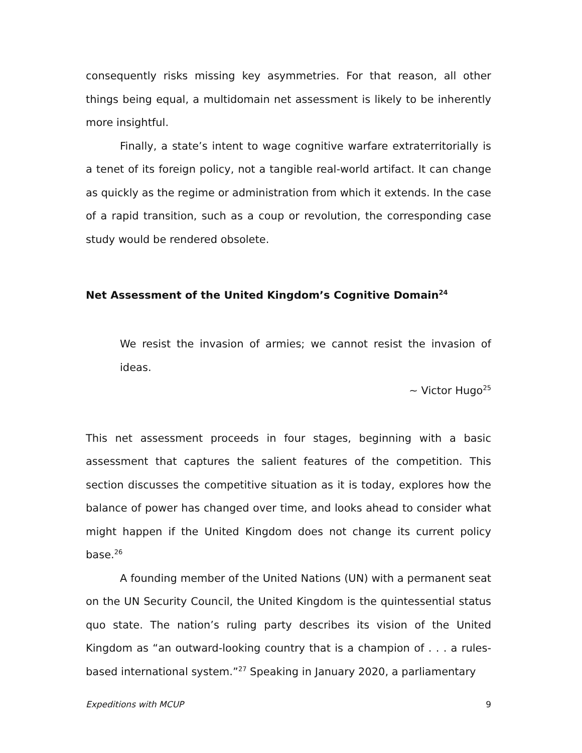consequently risks missing key asymmetries. For that reason, all other things being equal, a multidomain net assessment is likely to be inherently more insightful.
Finally, a state’s intent to wage cognitive warfare extraterritorially is a tenet of its foreign policy, not a tangible real-world artifact. It can change as quickly as the regime or administration from which it extends. In the case of a rapid transition, such as a coup or revolution, the corresponding case study would be rendered obsolete.
Net Assessment of the United Kingdom’s Cognitive Domain<sup>24</sup>
We resist the invasion of armies; we cannot resist the invasion of ideas.
~ Victor Hugo<sup>25</sup>
This net assessment proceeds in four stages, beginning with a basic assessment that captures the salient features of the competition. This section discusses the competitive situation as it is today, explores how the balance of power has changed over time, and looks ahead to consider what might happen if the United Kingdom does not change its current policy base.<sup>26</sup>
A founding member of the United Nations (UN) with a permanent seat on the UN Security Council, the United Kingdom is the quintessential status quo state. The nation’s ruling party describes its vision of the United Kingdom as “an outward-looking country that is a champion of . . . a rules-based international system.”<sup>27</sup> Speaking in January 2020, a parliamentary
Expeditions with MCUP 9